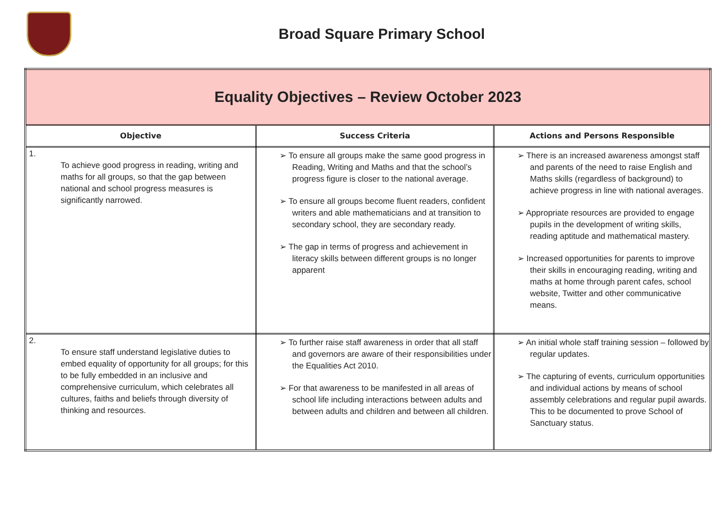Broad Square Primary School
| Equality Objectives – Review October 2023 | | |
| Objective | Success Criteria | Actions and Persons Responsible |
| 1. To achieve good progress in reading, writing and maths for all groups, so that the gap between national and school progress measures is significantly narrowed. | ➢ To ensure all groups make the same good progress in Reading, Writing and Maths and that the school’s progress figure is closer to the national average. ➢ To ensure all groups become fluent readers, confident writers and able mathematicians and at transition to secondary school, they are secondary ready. ➢ The gap in terms of progress and achievement in literacy skills between different groups is no longer apparent | ➢ There is an increased awareness amongst staff and parents of the need to raise English and Maths skills (regardless of background) to achieve progress in line with national averages. ➢ Appropriate resources are provided to engage pupils in the development of writing skills, reading aptitude and mathematical mastery. ➢ Increased opportunities for parents to improve their skills in encouraging reading, writing and maths at home through parent cafes, school website, Twitter and other communicative means. |
| 2. To ensure staff understand legislative duties to embed equality of opportunity for all groups; for this to be fully embedded in an inclusive and comprehensive curriculum, which celebrates all cultures, faiths and beliefs through diversity of thinking and resources. | ➢ To further raise staff awareness in order that all staff and governors are aware of their responsibilities under the Equalities Act 2010. ➢ For that awareness to be manifested in all areas of school life including interactions between adults and between adults and children and between all children. | ➢ An initial whole staff training session – followed by regular updates. ➢ The capturing of events, curriculum opportunities and individual actions by means of school assembly celebrations and regular pupil awards. This to be documented to prove School of Sanctuary status. |